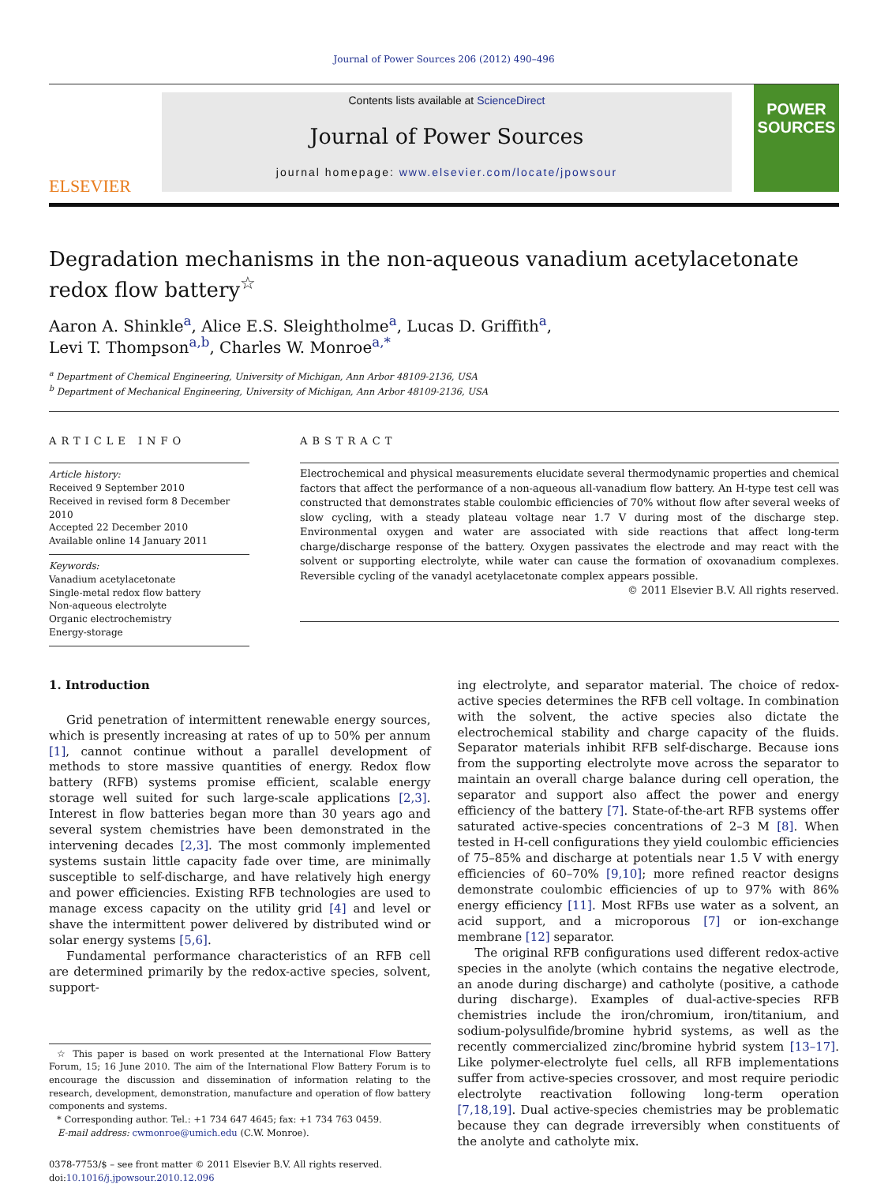Journal of Power Sources 206 (2012) 490–496
ELSEVIER
Contents lists available at ScienceDirect
Journal of Power Sources
journal homepage: www.elsevier.com/locate/jpowsour
POWER SOURCES
Degradation mechanisms in the non-aqueous vanadium acetylacetonate redox flow battery<sup>☆</sup>
Aaron A. Shinkle<sup>a</sup>, Alice E.S. Sleightholme<sup>a</sup>, Lucas D. Griffith<sup>a</sup>,
Levi T. Thompson<sup>a,b</sup>, Charles W. Monroe<sup>a,*</sup>
<sup>a</sup> Department of Chemical Engineering, University of Michigan, Ann Arbor 48109-2136, USA
<sup>b</sup> Department of Mechanical Engineering, University of Michigan, Ann Arbor 48109-2136, USA
ARTICLE INFO
Article history:
Received 9 September 2010
Received in revised form 8 December 2010
Accepted 22 December 2010
Available online 14 January 2011
Keywords:
Vanadium acetylacetonate
Single-metal redox flow battery
Non-aqueous electrolyte
Organic electrochemistry
Energy-storage
ABSTRACT
Electrochemical and physical measurements elucidate several thermodynamic properties and chemical factors that affect the performance of a non-aqueous all-vanadium flow battery. An H-type test cell was constructed that demonstrates stable coulombic efficiencies of 70% without flow after several weeks of slow cycling, with a steady plateau voltage near 1.7 V during most of the discharge step. Environmental oxygen and water are associated with side reactions that affect long-term charge/discharge response of the battery. Oxygen passivates the electrode and may react with the solvent or supporting electrolyte, while water can cause the formation of oxovanadium complexes. Reversible cycling of the vanadyl acetylacetonate complex appears possible.
© 2011 Elsevier B.V. All rights reserved.
1. Introduction
Grid penetration of intermittent renewable energy sources, which is presently increasing at rates of up to 50% per annum [1], cannot continue without a parallel development of methods to store massive quantities of energy. Redox flow battery (RFB) systems promise efficient, scalable energy storage well suited for such large-scale applications [2,3]. Interest in flow batteries began more than 30 years ago and several system chemistries have been demonstrated in the intervening decades [2,3]. The most commonly implemented systems sustain little capacity fade over time, are minimally susceptible to self-discharge, and have relatively high energy and power efficiencies. Existing RFB technologies are used to manage excess capacity on the utility grid [4] and level or shave the intermittent power delivered by distributed wind or solar energy systems [5,6].
Fundamental performance characteristics of an RFB cell are determined primarily by the redox-active species, solvent, support-
☆ This paper is based on work presented at the International Flow Battery Forum, 15; 16 June 2010. The aim of the International Flow Battery Forum is to encourage the discussion and dissemination of information relating to the research, development, demonstration, manufacture and operation of flow battery components and systems.
* Corresponding author. Tel.: +1 734 647 4645; fax: +1 734 763 0459.
E-mail address: cwmonroe@umich.edu (C.W. Monroe).
0378-7753/$ – see front matter © 2011 Elsevier B.V. All rights reserved.
doi:10.1016/j.jpowsour.2010.12.096
ing electrolyte, and separator material. The choice of redox-active species determines the RFB cell voltage. In combination with the solvent, the active species also dictate the electrochemical stability and charge capacity of the fluids. Separator materials inhibit RFB self-discharge. Because ions from the supporting electrolyte move across the separator to maintain an overall charge balance during cell operation, the separator and support also affect the power and energy efficiency of the battery [7]. State-of-the-art RFB systems offer saturated active-species concentrations of 2–3 M [8]. When tested in H-cell configurations they yield coulombic efficiencies of 75–85% and discharge at potentials near 1.5 V with energy efficiencies of 60–70% [9,10]; more refined reactor designs demonstrate coulombic efficiencies of up to 97% with 86% energy efficiency [11]. Most RFBs use water as a solvent, an acid support, and a microporous [7] or ion-exchange membrane [12] separator.
The original RFB configurations used different redox-active species in the anolyte (which contains the negative electrode, an anode during discharge) and catholyte (positive, a cathode during discharge). Examples of dual-active-species RFB chemistries include the iron/chromium, iron/titanium, and sodium-polysulfide/bromine hybrid systems, as well as the recently commercialized zinc/bromine hybrid system [13–17]. Like polymer-electrolyte fuel cells, all RFB implementations suffer from active-species crossover, and most require periodic electrolyte reactivation following long-term operation [7,18,19]. Dual active-species chemistries may be problematic because they can degrade irreversibly when constituents of the anolyte and catholyte mix.